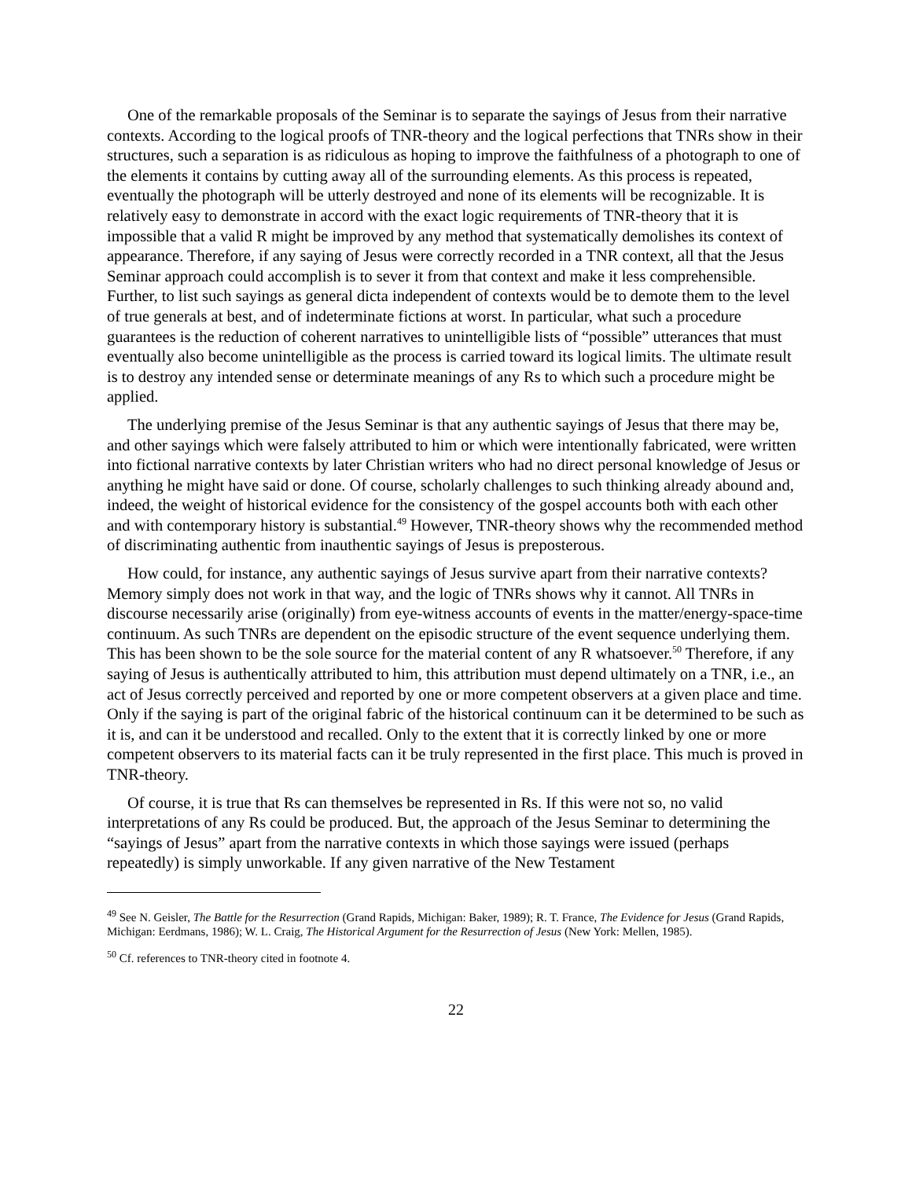One of the remarkable proposals of the Seminar is to separate the sayings of Jesus from their narrative contexts. According to the logical proofs of TNR-theory and the logical perfections that TNRs show in their structures, such a separation is as ridiculous as hoping to improve the faithfulness of a photograph to one of the elements it contains by cutting away all of the surrounding elements. As this process is repeated, eventually the photograph will be utterly destroyed and none of its elements will be recognizable. It is relatively easy to demonstrate in accord with the exact logic requirements of TNR-theory that it is impossible that a valid R might be improved by any method that systematically demolishes its context of appearance. Therefore, if any saying of Jesus were correctly recorded in a TNR context, all that the Jesus Seminar approach could accomplish is to sever it from that context and make it less comprehensible. Further, to list such sayings as general dicta independent of contexts would be to demote them to the level of true generals at best, and of indeterminate fictions at worst. In particular, what such a procedure guarantees is the reduction of coherent narratives to unintelligible lists of “possible” utterances that must eventually also become unintelligible as the process is carried toward its logical limits. The ultimate result is to destroy any intended sense or determinate meanings of any Rs to which such a procedure might be applied.
The underlying premise of the Jesus Seminar is that any authentic sayings of Jesus that there may be, and other sayings which were falsely attributed to him or which were intentionally fabricated, were written into fictional narrative contexts by later Christian writers who had no direct personal knowledge of Jesus or anything he might have said or done. Of course, scholarly challenges to such thinking already abound and, indeed, the weight of historical evidence for the consistency of the gospel accounts both with each other and with contemporary history is substantial.<sup>49</sup> However, TNR-theory shows why the recommended method of discriminating authentic from inauthentic sayings of Jesus is preposterous.
How could, for instance, any authentic sayings of Jesus survive apart from their narrative contexts? Memory simply does not work in that way, and the logic of TNRs shows why it cannot. All TNRs in discourse necessarily arise (originally) from eye-witness accounts of events in the matter/energy-space-time continuum. As such TNRs are dependent on the episodic structure of the event sequence underlying them. This has been shown to be the sole source for the material content of any R whatsoever.<sup>50</sup> Therefore, if any saying of Jesus is authentically attributed to him, this attribution must depend ultimately on a TNR, i.e., an act of Jesus correctly perceived and reported by one or more competent observers at a given place and time. Only if the saying is part of the original fabric of the historical continuum can it be determined to be such as it is, and can it be understood and recalled. Only to the extent that it is correctly linked by one or more competent observers to its material facts can it be truly represented in the first place. This much is proved in TNR-theory.
Of course, it is true that Rs can themselves be represented in Rs. If this were not so, no valid interpretations of any Rs could be produced. But, the approach of the Jesus Seminar to determining the “sayings of Jesus” apart from the narrative contexts in which those sayings were issued (perhaps repeatedly) is simply unworkable. If any given narrative of the New Testament
<sup>49</sup> See N. Geisler, The Battle for the Resurrection (Grand Rapids, Michigan: Baker, 1989); R. T. France, The Evidence for Jesus (Grand Rapids, Michigan: Eerdmans, 1986); W. L. Craig, The Historical Argument for the Resurrection of Jesus (New York: Mellen, 1985).
<sup>50</sup> Cf. references to TNR-theory cited in footnote 4.
22